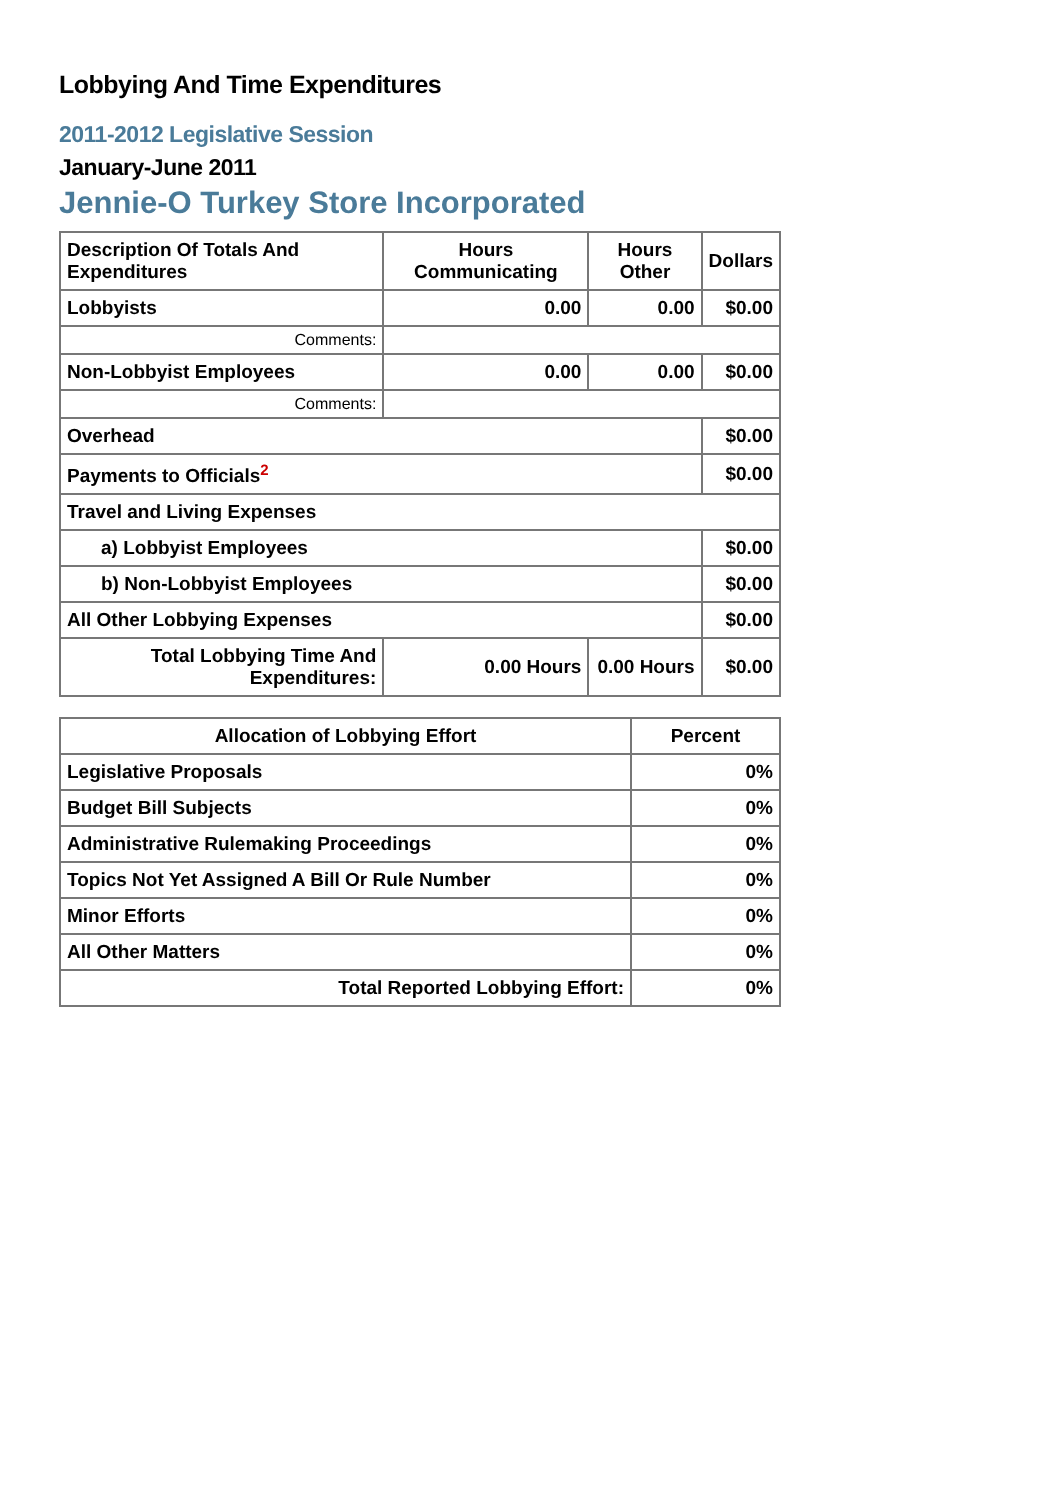Lobbying And Time Expenditures
2011-2012 Legislative Session
January-June 2011
Jennie-O Turkey Store Incorporated
| Description Of Totals And Expenditures | Hours Communicating | Hours Other | Dollars |
| --- | --- | --- | --- |
| Lobbyists | 0.00 | 0.00 | $0.00 |
| Comments: | | | |
| Non-Lobbyist Employees | 0.00 | 0.00 | $0.00 |
| Comments: | | | |
| Overhead | | | $0.00 |
| Payments to Officials<sup>2</sup> | | | $0.00 |
| Travel and Living Expenses | | | |
| a) Lobbyist Employees | | | $0.00 |
| b) Non-Lobbyist Employees | | | $0.00 |
| All Other Lobbying Expenses | | | $0.00 |
| Total Lobbying Time And Expenditures: | 0.00 Hours | 0.00 Hours | $0.00 |
| Allocation of Lobbying Effort | Percent |
| --- | --- |
| Legislative Proposals | 0% |
| Budget Bill Subjects | 0% |
| Administrative Rulemaking Proceedings | 0% |
| Topics Not Yet Assigned A Bill Or Rule Number | 0% |
| Minor Efforts | 0% |
| All Other Matters | 0% |
| Total Reported Lobbying Effort: | 0% |